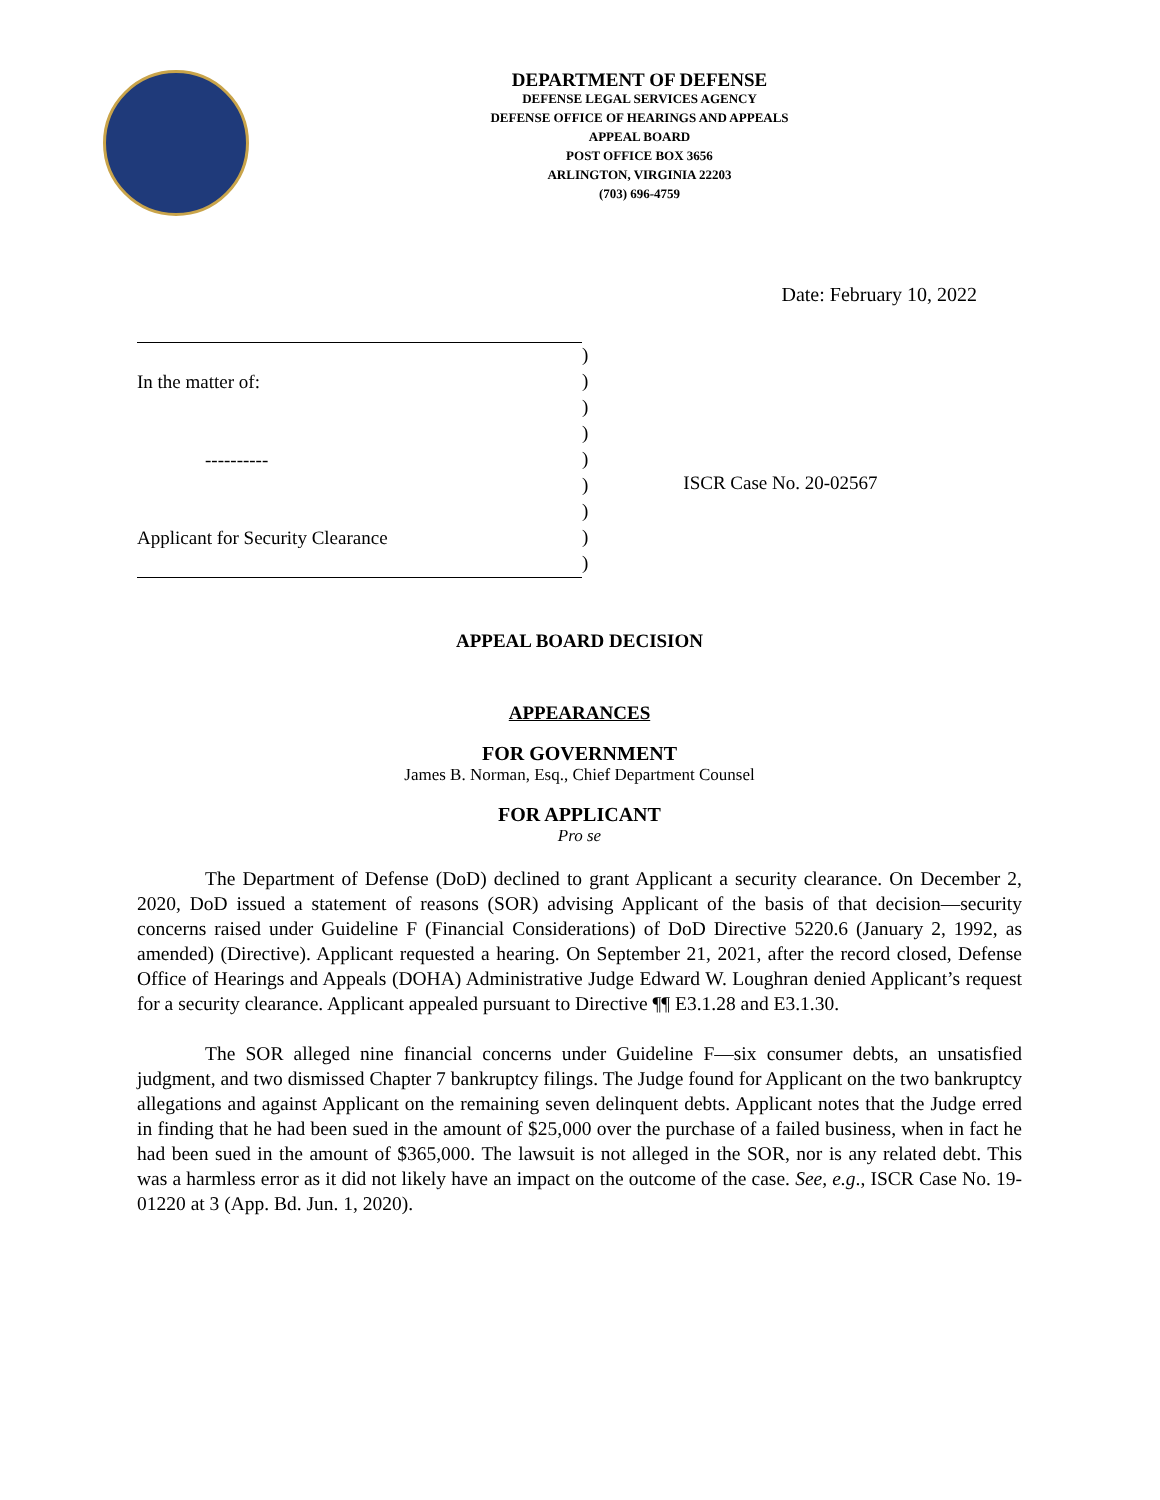DEPARTMENT OF DEFENSE
DEFENSE LEGAL SERVICES AGENCY
DEFENSE OFFICE OF HEARINGS AND APPEALS
APPEAL BOARD
POST OFFICE BOX 3656
ARLINGTON, VIRGINIA 22203
(703) 696-4759
Date: February 10, 2022
In the matter of:
----------
Applicant for Security Clearance
)
)
)
)
)
)
)
)
)
ISCR Case No. 20-02567
APPEAL BOARD DECISION
APPEARANCES
FOR GOVERNMENT
James B. Norman, Esq., Chief Department Counsel
FOR APPLICANT
Pro se
The Department of Defense (DoD) declined to grant Applicant a security clearance. On December 2, 2020, DoD issued a statement of reasons (SOR) advising Applicant of the basis of that decision—security concerns raised under Guideline F (Financial Considerations) of DoD Directive 5220.6 (January 2, 1992, as amended) (Directive). Applicant requested a hearing. On September 21, 2021, after the record closed, Defense Office of Hearings and Appeals (DOHA) Administrative Judge Edward W. Loughran denied Applicant’s request for a security clearance. Applicant appealed pursuant to Directive ¶¶ E3.1.28 and E3.1.30.
The SOR alleged nine financial concerns under Guideline F—six consumer debts, an unsatisfied judgment, and two dismissed Chapter 7 bankruptcy filings. The Judge found for Applicant on the two bankruptcy allegations and against Applicant on the remaining seven delinquent debts. Applicant notes that the Judge erred in finding that he had been sued in the amount of $25,000 over the purchase of a failed business, when in fact he had been sued in the amount of $365,000. The lawsuit is not alleged in the SOR, nor is any related debt. This was a harmless error as it did not likely have an impact on the outcome of the case. See, e.g., ISCR Case No. 19-01220 at 3 (App. Bd. Jun. 1, 2020).